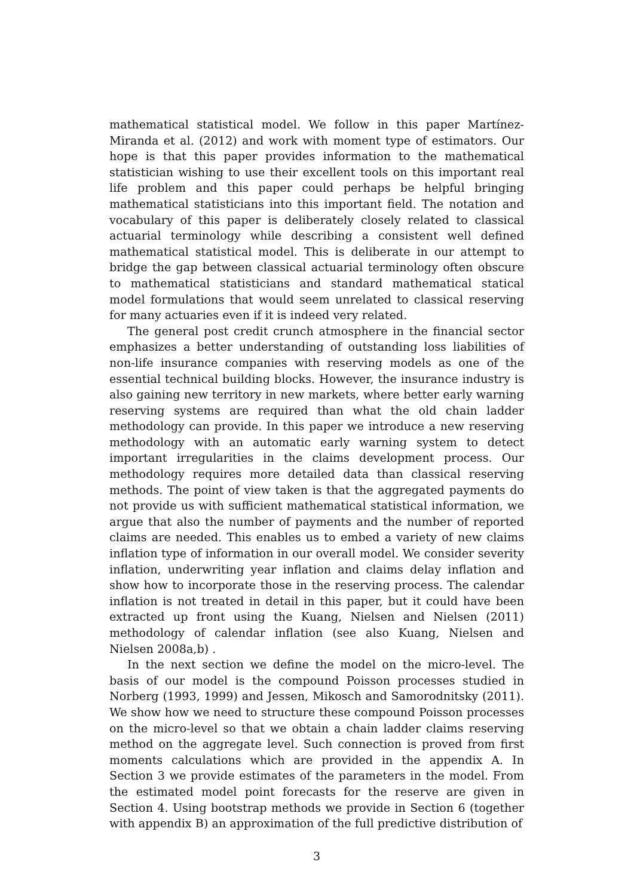mathematical statistical model. We follow in this paper Martínez-Miranda et al. (2012) and work with moment type of estimators. Our hope is that this paper provides information to the mathematical statistician wishing to use their excellent tools on this important real life problem and this paper could perhaps be helpful bringing mathematical statisticians into this important field. The notation and vocabulary of this paper is deliberately closely related to classical actuarial terminology while describing a consistent well defined mathematical statistical model. This is deliberate in our attempt to bridge the gap between classical actuarial terminology often obscure to mathematical statisticians and standard mathematical statical model formulations that would seem unrelated to classical reserving for many actuaries even if it is indeed very related.
The general post credit crunch atmosphere in the financial sector emphasizes a better understanding of outstanding loss liabilities of non-life insurance companies with reserving models as one of the essential technical building blocks. However, the insurance industry is also gaining new territory in new markets, where better early warning reserving systems are required than what the old chain ladder methodology can provide. In this paper we introduce a new reserving methodology with an automatic early warning system to detect important irregularities in the claims development process. Our methodology requires more detailed data than classical reserving methods. The point of view taken is that the aggregated payments do not provide us with sufficient mathematical statistical information, we argue that also the number of payments and the number of reported claims are needed. This enables us to embed a variety of new claims inflation type of information in our overall model. We consider severity inflation, underwriting year inflation and claims delay inflation and show how to incorporate those in the reserving process. The calendar inflation is not treated in detail in this paper, but it could have been extracted up front using the Kuang, Nielsen and Nielsen (2011) methodology of calendar inflation (see also Kuang, Nielsen and Nielsen 2008a,b) .
In the next section we define the model on the micro-level. The basis of our model is the compound Poisson processes studied in Norberg (1993, 1999) and Jessen, Mikosch and Samorodnitsky (2011). We show how we need to structure these compound Poisson processes on the micro-level so that we obtain a chain ladder claims reserving method on the aggregate level. Such connection is proved from first moments calculations which are provided in the appendix A. In Section 3 we provide estimates of the parameters in the model. From the estimated model point forecasts for the reserve are given in Section 4. Using bootstrap methods we provide in Section 6 (together with appendix B) an approximation of the full predictive distribution of
3